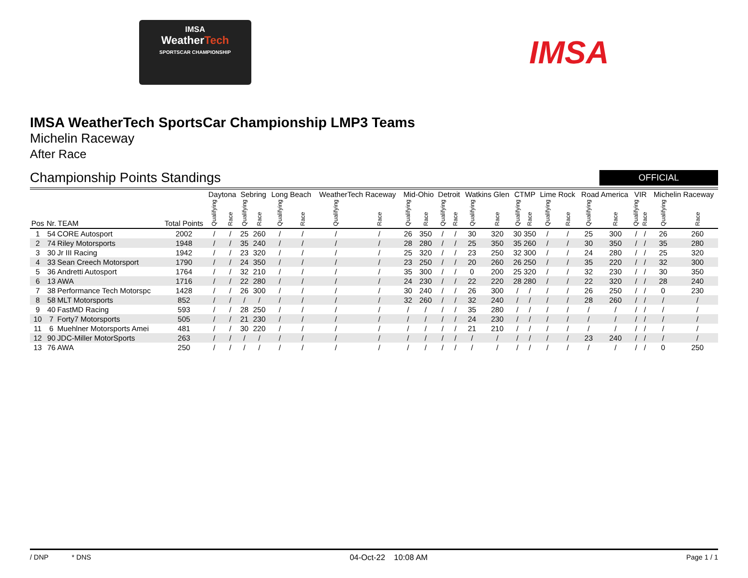IMSA
WeatherTech
SPORTSCAR CHAMPIONSHIP
IMSA
IMSA WeatherTech SportsCar Championship LMP3 Teams
Michelin Raceway
After Race
Championship Points Standings
OFFICIAL
| | | | | Daytona | | Sebring | | Long Beach | | WeatherTech Raceway | | Mid-Ohio | | Detroit | | Watkins Glen | | CTMP | | Lime Rock | | Road America | | VIR | | Michelin Raceway | |
| --- | --- | --- | --- | --- | --- | --- | --- | --- | --- | --- | --- | --- | --- | --- | --- | --- | --- | --- | --- | --- | --- | --- | --- | --- | --- | --- | --- |
| Pos | Nr. | TEAM | Total Points | Qualifying | Race | Qualifying | Race | Qualifying | Race | Qualifying | Race | Qualifying | Race | Qualifying | Race | Qualifying | Race | Qualifying | Race | Qualifying | Race | Qualifying | Race | Qualifying | Race | Qualifying | Race |
| 1 | 54 | CORE Autosport | 2002 | / | / | 25 | 260 | / | / | / | / | 26 | 350 | / | / | 30 | 320 | 30 | 350 | / | / | 25 | 300 | / | / | 26 | 260 |
| 2 | 74 | Riley Motorsports | 1948 | / | / | 35 | 240 | / | / | / | / | 28 | 280 | / | / | 25 | 350 | 35 | 260 | / | / | 30 | 350 | / | / | 35 | 280 |
| 3 | 30 | Jr III Racing | 1942 | / | / | 23 | 320 | / | / | / | / | 25 | 320 | / | / | 23 | 250 | 32 | 300 | / | / | 24 | 280 | / | / | 25 | 320 |
| 4 | 33 | Sean Creech Motorsport | 1790 | / | / | 24 | 350 | / | / | / | / | 23 | 250 | / | / | 20 | 260 | 26 | 250 | / | / | 35 | 220 | / | / | 32 | 300 |
| 5 | 36 | Andretti Autosport | 1764 | / | / | 32 | 210 | / | / | / | / | 35 | 300 | / | / | 0 | 200 | 25 | 320 | / | / | 32 | 230 | / | / | 30 | 350 |
| 6 | 13 | AWA | 1716 | / | / | 22 | 280 | / | / | / | / | 24 | 230 | / | / | 22 | 220 | 28 | 280 | / | / | 22 | 320 | / | / | 28 | 240 |
| 7 | 38 | Performance Tech Motorspc | 1428 | / | / | 26 | 300 | / | / | / | / | 30 | 240 | / | / | 26 | 300 | / | / | / | / | 26 | 250 | / | / | 0 | 230 |
| 8 | 58 | MLT Motorsports | 852 | / | / | / | / | / | / | / | / | 32 | 260 | / | / | 32 | 240 | / | / | / | / | 28 | 260 | / | / | / | / |
| 9 | 40 | FastMD Racing | 593 | / | / | 28 | 250 | / | / | / | / | / | / | / | / | 35 | 280 | / | / | / | / | / | / | / | / | / | / |
| 10 | 7 | Forty7 Motorsports | 505 | / | / | 21 | 230 | / | / | / | / | / | / | / | / | 24 | 230 | / | / | / | / | / | / | / | / | / | / |
| 11 | 6 | Muehlner Motorsports Amei | 481 | / | / | 30 | 220 | / | / | / | / | / | / | / | / | 21 | 210 | / | / | / | / | / | / | / | / | / | / |
| 12 | 90 | JDC-Miller MotorSports | 263 | / | / | / | / | / | / | / | / | / | / | / | / | / | / | / | / | / | / | 23 | 240 | / | / | / | / |
| 13 | 76 | AWA | 250 | / | / | / | / | / | / | / | / | / | / | / | / | / | / | / | / | / | / | / | / | / | / | 0 | 250 |
/ DNP * DNS 04-Oct-22 10:08 AM Page 1 / 1